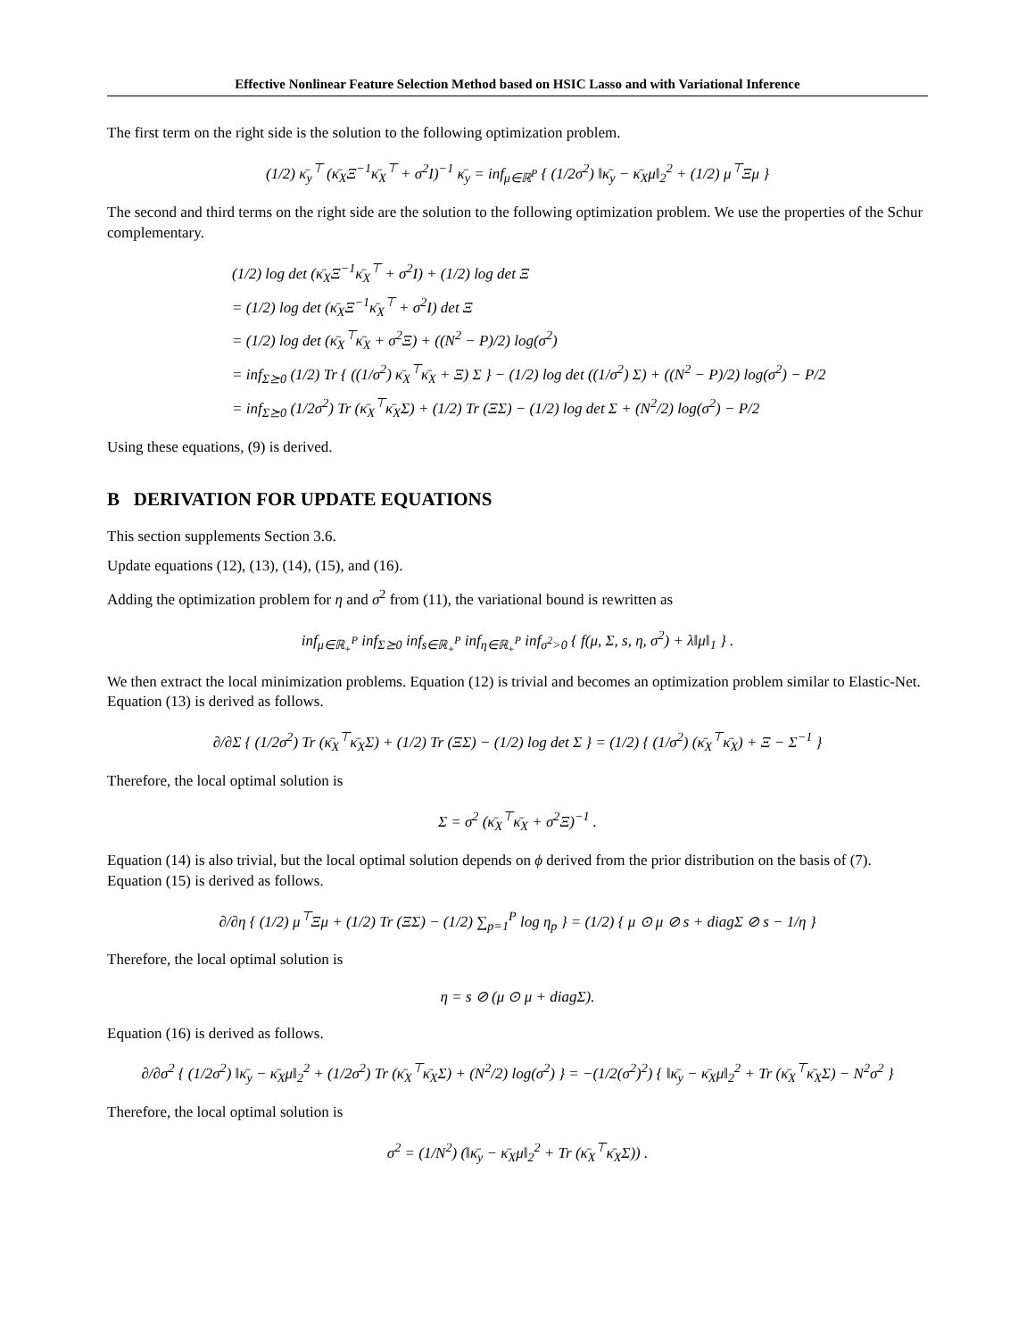Effective Nonlinear Feature Selection Method based on HSIC Lasso and with Variational Inference
The first term on the right side is the solution to the following optimization problem.
(1/2) κ̄<sub>y</sub><sup>⊤</sup> (κ̄<sub>X</sub>Ξ<sup>−1</sup>κ̄<sub>X</sub><sup>⊤</sup> + σ<sup>2</sup>I)<sup>−1</sup> κ̄<sub>y</sub> = inf<sub>μ∈ℝ<sup>P</sup></sub> { (1/2σ<sup>2</sup>) ‖κ̄<sub>y</sub> − κ̄<sub>X</sub>μ‖<sub>2</sub><sup>2</sup> + (1/2) μ<sup>⊤</sup>Ξμ }
The second and third terms on the right side are the solution to the following optimization problem. We use the properties of the Schur complementary.
(1/2) log det (κ̄<sub>X</sub>Ξ<sup>−1</sup>κ̄<sub>X</sub><sup>⊤</sup> + σ<sup>2</sup>I) + (1/2) log det Ξ
= (1/2) log det (κ̄<sub>X</sub>Ξ<sup>−1</sup>κ̄<sub>X</sub><sup>⊤</sup> + σ<sup>2</sup>I) det Ξ
= (1/2) log det (κ̄<sub>X</sub><sup>⊤</sup>κ̄<sub>X</sub> + σ<sup>2</sup>Ξ) + ((N<sup>2</sup> − P)/2) log(σ<sup>2</sup>)
= inf<sub>Σ⪰0</sub> (1/2) Tr { ((1/σ<sup>2</sup>) κ̄<sub>X</sub><sup>⊤</sup>κ̄<sub>X</sub> + Ξ) Σ } − (1/2) log det ((1/σ<sup>2</sup>) Σ) + ((N<sup>2</sup> − P)/2) log(σ<sup>2</sup>) − P/2
= inf<sub>Σ⪰0</sub> (1/2σ<sup>2</sup>) Tr (κ̄<sub>X</sub><sup>⊤</sup>κ̄<sub>X</sub>Σ) + (1/2) Tr (ΞΣ) − (1/2) log det Σ + (N<sup>2</sup>/2) log(σ<sup>2</sup>) − P/2
Using these equations, (9) is derived.
B DERIVATION FOR UPDATE EQUATIONS
This section supplements Section 3.6.
Update equations (12), (13), (14), (15), and (16).
Adding the optimization problem for η and σ<sup>2</sup> from (11), the variational bound is rewritten as
inf<sub>μ∈ℝ<sub>+</sub><sup>P</sup></sub> inf<sub>Σ⪰0</sub> inf<sub>s∈ℝ<sub>+</sub><sup>P</sup></sub> inf<sub>η∈ℝ<sub>+</sub><sup>P</sup></sub> inf<sub>σ<sup>2</sup>>0</sub> { f(μ, Σ, s, η, σ<sup>2</sup>) + λ‖μ‖<sub>1</sub> } .
We then extract the local minimization problems. Equation (12) is trivial and becomes an optimization problem similar to Elastic-Net. Equation (13) is derived as follows.
∂/∂Σ { (1/2σ<sup>2</sup>) Tr (κ̄<sub>X</sub><sup>⊤</sup>κ̄<sub>X</sub>Σ) + (1/2) Tr (ΞΣ) − (1/2) log det Σ } = (1/2) { (1/σ<sup>2</sup>) (κ̄<sub>X</sub><sup>⊤</sup>κ̄<sub>X</sub>) + Ξ − Σ<sup>−1</sup> }
Therefore, the local optimal solution is
Σ = σ<sup>2</sup> (κ̄<sub>X</sub><sup>⊤</sup>κ̄<sub>X</sub> + σ<sup>2</sup>Ξ)<sup>−1</sup> .
Equation (14) is also trivial, but the local optimal solution depends on ϕ derived from the prior distribution on the basis of (7). Equation (15) is derived as follows.
∂/∂η { (1/2) μ<sup>⊤</sup>Ξμ + (1/2) Tr (ΞΣ) − (1/2) ∑<sub>p=1</sub><sup>P</sup> log η<sub>p</sub> } = (1/2) { μ ⊙ μ ⊘ s + diagΣ ⊘ s − 1/η }
Therefore, the local optimal solution is
η = s ⊘ (μ ⊙ μ + diagΣ).
Equation (16) is derived as follows.
∂/∂σ<sup>2</sup> { (1/2σ<sup>2</sup>) ‖κ̄<sub>y</sub> − κ̄<sub>X</sub>μ‖<sub>2</sub><sup>2</sup> + (1/2σ<sup>2</sup>) Tr (κ̄<sub>X</sub><sup>⊤</sup>κ̄<sub>X</sub>Σ) + (N<sup>2</sup>/2) log(σ<sup>2</sup>) } = −(1/2(σ<sup>2</sup>)<sup>2</sup>) { ‖κ̄<sub>y</sub> − κ̄<sub>X</sub>μ‖<sub>2</sub><sup>2</sup> + Tr (κ̄<sub>X</sub><sup>⊤</sup>κ̄<sub>X</sub>Σ) − N<sup>2</sup>σ<sup>2</sup> }
Therefore, the local optimal solution is
σ<sup>2</sup> = (1/N<sup>2</sup>) (‖κ̄<sub>y</sub> − κ̄<sub>X</sub>μ‖<sub>2</sub><sup>2</sup> + Tr (κ̄<sub>X</sub><sup>⊤</sup>κ̄<sub>X</sub>Σ)) .